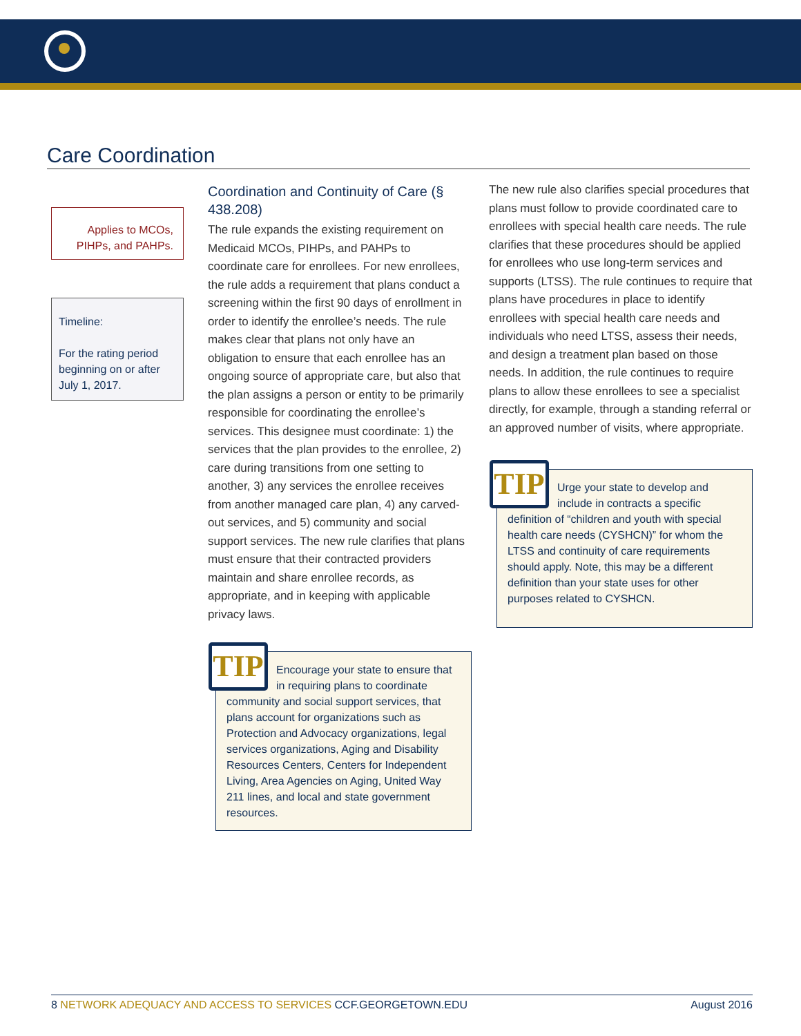Care Coordination
Applies to MCOs, PIHPs, and PAHPs.
Timeline:
For the rating period beginning on or after July 1, 2017.
Coordination and Continuity of Care (§ 438.208)
The rule expands the existing requirement on Medicaid MCOs, PIHPs, and PAHPs to coordinate care for enrollees. For new enrollees, the rule adds a requirement that plans conduct a screening within the first 90 days of enrollment in order to identify the enrollee’s needs. The rule makes clear that plans not only have an obligation to ensure that each enrollee has an ongoing source of appropriate care, but also that the plan assigns a person or entity to be primarily responsible for coordinating the enrollee’s services. This designee must coordinate: 1) the services that the plan provides to the enrollee, 2) care during transitions from one setting to another, 3) any services the enrollee receives from another managed care plan, 4) any carved-out services, and 5) community and social support services. The new rule clarifies that plans must ensure that their contracted providers maintain and share enrollee records, as appropriate, and in keeping with applicable privacy laws.
TIP
Encourage your state to ensure that in requiring plans to coordinate community and social support services, that plans account for organizations such as Protection and Advocacy organizations, legal services organizations, Aging and Disability Resources Centers, Centers for Independent Living, Area Agencies on Aging, United Way 211 lines, and local and state government resources.
The new rule also clarifies special procedures that plans must follow to provide coordinated care to enrollees with special health care needs. The rule clarifies that these procedures should be applied for enrollees who use long-term services and supports (LTSS). The rule continues to require that plans have procedures in place to identify enrollees with special health care needs and individuals who need LTSS, assess their needs, and design a treatment plan based on those needs. In addition, the rule continues to require plans to allow these enrollees to see a specialist directly, for example, through a standing referral or an approved number of visits, where appropriate.
TIP
Urge your state to develop and include in contracts a specific definition of “children and youth with special health care needs (CYSHCN)” for whom the LTSS and continuity of care requirements should apply. Note, this may be a different definition than your state uses for other purposes related to CYSHCN.
8 NETWORK ADEQUACY AND ACCESS TO SERVICES CCF.GEORGETOWN.EDU August 2016